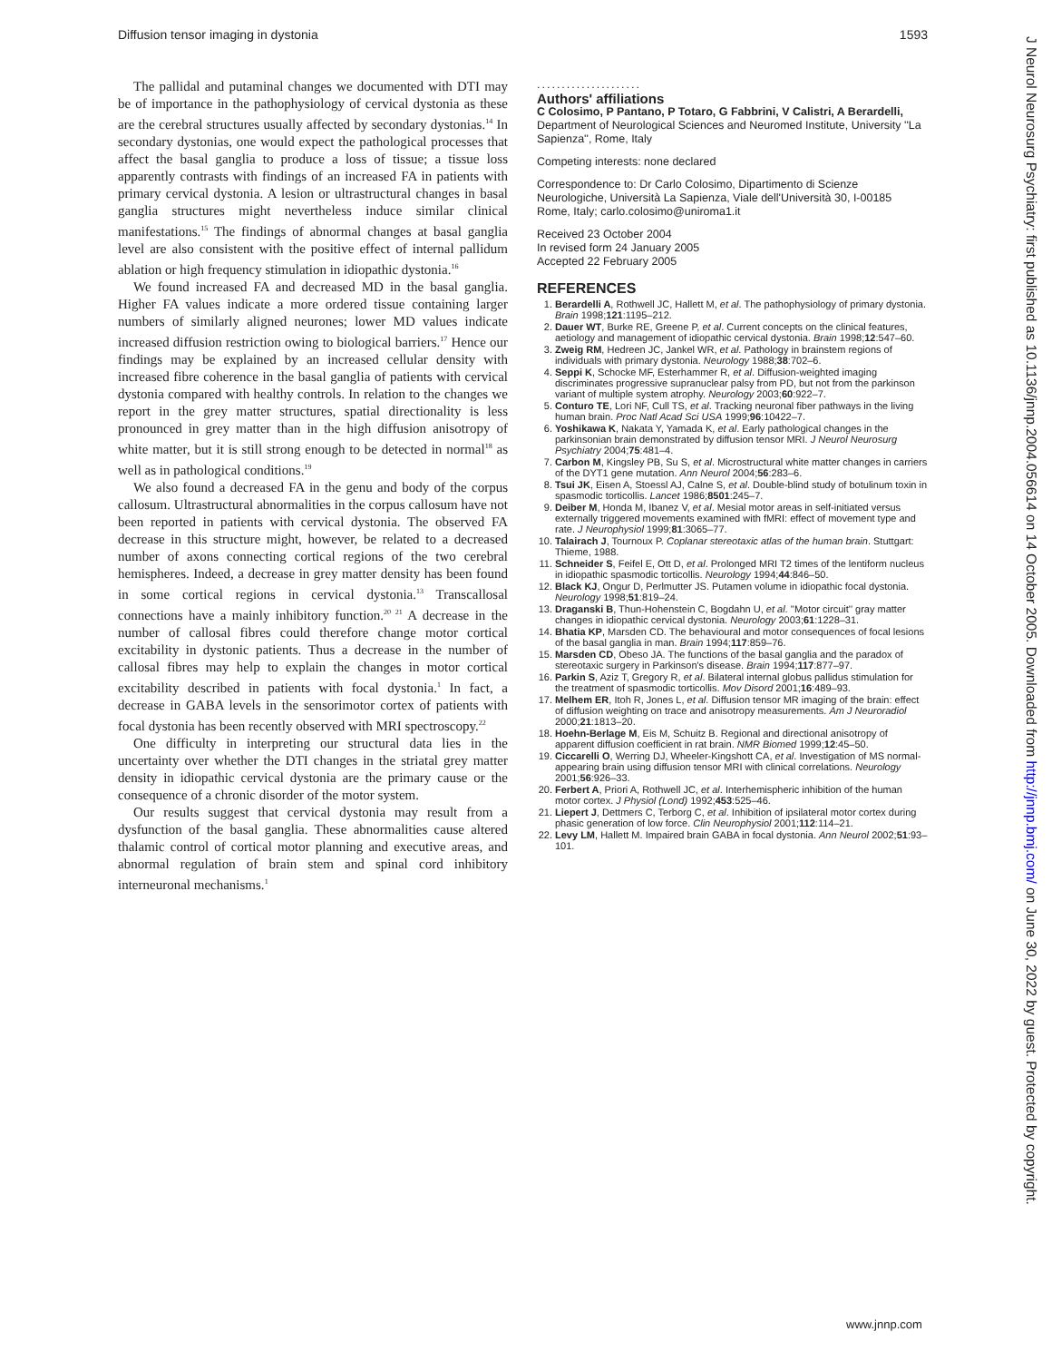Diffusion tensor imaging in dystonia 1593
The pallidal and putaminal changes we documented with DTI may be of importance in the pathophysiology of cervical dystonia as these are the cerebral structures usually affected by secondary dystonias.<sup>14</sup> In secondary dystonias, one would expect the pathological processes that affect the basal ganglia to produce a loss of tissue; a tissue loss apparently contrasts with findings of an increased FA in patients with primary cervical dystonia. A lesion or ultrastructural changes in basal ganglia structures might nevertheless induce similar clinical manifestations.<sup>15</sup> The findings of abnormal changes at basal ganglia level are also consistent with the positive effect of internal pallidum ablation or high frequency stimulation in idiopathic dystonia.<sup>16</sup>
We found increased FA and decreased MD in the basal ganglia. Higher FA values indicate a more ordered tissue containing larger numbers of similarly aligned neurones; lower MD values indicate increased diffusion restriction owing to biological barriers.<sup>17</sup> Hence our findings may be explained by an increased cellular density with increased fibre coherence in the basal ganglia of patients with cervical dystonia compared with healthy controls. In relation to the changes we report in the grey matter structures, spatial directionality is less pronounced in grey matter than in the high diffusion anisotropy of white matter, but it is still strong enough to be detected in normal<sup>18</sup> as well as in pathological conditions.<sup>19</sup>
We also found a decreased FA in the genu and body of the corpus callosum. Ultrastructural abnormalities in the corpus callosum have not been reported in patients with cervical dystonia. The observed FA decrease in this structure might, however, be related to a decreased number of axons connecting cortical regions of the two cerebral hemispheres. Indeed, a decrease in grey matter density has been found in some cortical regions in cervical dystonia.<sup>13</sup> Transcallosal connections have a mainly inhibitory function.<sup>20 21</sup> A decrease in the number of callosal fibres could therefore change motor cortical excitability in dystonic patients. Thus a decrease in the number of callosal fibres may help to explain the changes in motor cortical excitability described in patients with focal dystonia.<sup>1</sup> In fact, a decrease in GABA levels in the sensorimotor cortex of patients with focal dystonia has been recently observed with MRI spectroscopy.<sup>22</sup>
One difficulty in interpreting our structural data lies in the uncertainty over whether the DTI changes in the striatal grey matter density in idiopathic cervical dystonia are the primary cause or the consequence of a chronic disorder of the motor system.
Our results suggest that cervical dystonia may result from a dysfunction of the basal ganglia. These abnormalities cause altered thalamic control of cortical motor planning and executive areas, and abnormal regulation of brain stem and spinal cord inhibitory interneuronal mechanisms.<sup>1</sup>
.....................
Authors' affiliations
C Colosimo, P Pantano, P Totaro, G Fabbrini, V Calistri, A Berardelli, Department of Neurological Sciences and Neuromed Institute, University ''La Sapienza'', Rome, Italy
Competing interests: none declared
Correspondence to: Dr Carlo Colosimo, Dipartimento di Scienze Neurologiche, Università La Sapienza, Viale dell'Università 30, I-00185 Rome, Italy; carlo.colosimo@uniroma1.it
Received 23 October 2004
In revised form 24 January 2005
Accepted 22 February 2005
REFERENCES
1. Berardelli A, Rothwell JC, Hallett M, et al. The pathophysiology of primary dystonia. Brain 1998;121:1195–212.
2. Dauer WT, Burke RE, Greene P, et al. Current concepts on the clinical features, aetiology and management of idiopathic cervical dystonia. Brain 1998;12:547–60.
3. Zweig RM, Hedreen JC, Jankel WR, et al. Pathology in brainstem regions of individuals with primary dystonia. Neurology 1988;38:702–6.
4. Seppi K, Schocke MF, Esterhammer R, et al. Diffusion-weighted imaging discriminates progressive supranuclear palsy from PD, but not from the parkinson variant of multiple system atrophy. Neurology 2003;60:922–7.
5. Conturo TE, Lori NF, Cull TS, et al. Tracking neuronal fiber pathways in the living human brain. Proc Natl Acad Sci USA 1999;96:10422–7.
6. Yoshikawa K, Nakata Y, Yamada K, et al. Early pathological changes in the parkinsonian brain demonstrated by diffusion tensor MRI. J Neurol Neurosurg Psychiatry 2004;75:481–4.
7. Carbon M, Kingsley PB, Su S, et al. Microstructural white matter changes in carriers of the DYT1 gene mutation. Ann Neurol 2004;56:283–6.
8. Tsui JK, Eisen A, Stoessl AJ, Calne S, et al. Double-blind study of botulinum toxin in spasmodic torticollis. Lancet 1986;8501:245–7.
9. Deiber M, Honda M, Ibanez V, et al. Mesial motor areas in self-initiated versus externally triggered movements examined with fMRI: effect of movement type and rate. J Neurophysiol 1999;81:3065–77.
10. Talairach J, Tournoux P. Coplanar stereotaxic atlas of the human brain. Stuttgart: Thieme, 1988.
11. Schneider S, Feifel E, Ott D, et al. Prolonged MRI T2 times of the lentiform nucleus in idiopathic spasmodic torticollis. Neurology 1994;44:846–50.
12. Black KJ, Ongur D, Perlmutter JS. Putamen volume in idiopathic focal dystonia. Neurology 1998;51:819–24.
13. Draganski B, Thun-Hohenstein C, Bogdahn U, et al. ''Motor circuit'' gray matter changes in idiopathic cervical dystonia. Neurology 2003;61:1228–31.
14. Bhatia KP, Marsden CD. The behavioural and motor consequences of focal lesions of the basal ganglia in man. Brain 1994;117:859–76.
15. Marsden CD, Obeso JA. The functions of the basal ganglia and the paradox of stereotaxic surgery in Parkinson's disease. Brain 1994;117:877–97.
16. Parkin S, Aziz T, Gregory R, et al. Bilateral internal globus pallidus stimulation for the treatment of spasmodic torticollis. Mov Disord 2001;16:489–93.
17. Melhem ER, Itoh R, Jones L, et al. Diffusion tensor MR imaging of the brain: effect of diffusion weighting on trace and anisotropy measurements. Am J Neuroradiol 2000;21:1813–20.
18. Hoehn-Berlage M, Eis M, Schuitz B. Regional and directional anisotropy of apparent diffusion coefficient in rat brain. NMR Biomed 1999;12:45–50.
19. Ciccarelli O, Werring DJ, Wheeler-Kingshott CA, et al. Investigation of MS normal-appearing brain using diffusion tensor MRI with clinical correlations. Neurology 2001;56:926–33.
20. Ferbert A, Priori A, Rothwell JC, et al. Interhemispheric inhibition of the human motor cortex. J Physiol (Lond) 1992;453:525–46.
21. Liepert J, Dettmers C, Terborg C, et al. Inhibition of ipsilateral motor cortex during phasic generation of low force. Clin Neurophysiol 2001;112:114–21.
22. Levy LM, Hallett M. Impaired brain GABA in focal dystonia. Ann Neurol 2002;51:93–101.
www.jnnp.com
J Neurol Neurosurg Psychiatry: first published as 10.1136/jnnp.2004.056614 on 14 October 2005. Downloaded from http://jnnp.bmj.com/ on June 30, 2022 by guest. Protected by copyright.